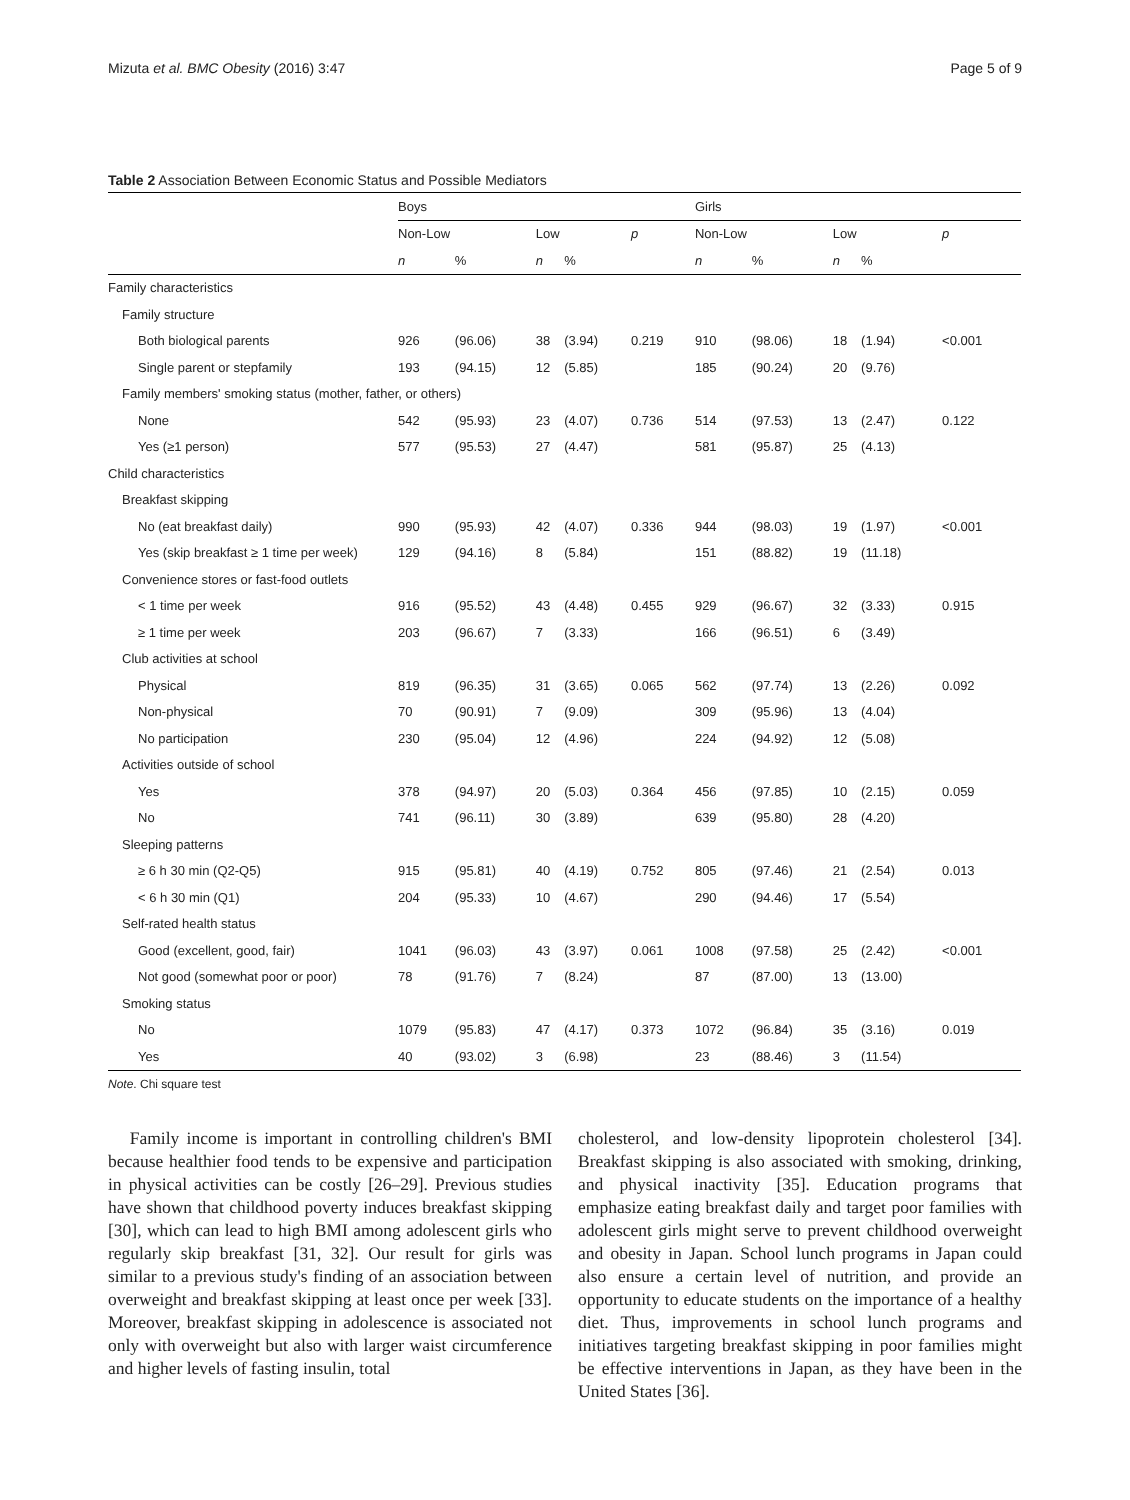Mizuta et al. BMC Obesity (2016) 3:47 Page 5 of 9
Table 2 Association Between Economic Status and Possible Mediators
| | Boys | | | | | Girls | | | | |
| --- | --- | --- | --- | --- | --- | --- | --- | --- | --- | --- |
| | Non-Low | | Low | | p | Non-Low | | Low | | p |
| | n | % | n | % | | n | % | n | % | |
| Family characteristics | | | | | | | | | | |
| Family structure | | | | | | | | | | |
| Both biological parents | 926 | (96.06) | 38 | (3.94) | 0.219 | 910 | (98.06) | 18 | (1.94) | <0.001 |
| Single parent or stepfamily | 193 | (94.15) | 12 | (5.85) | | 185 | (90.24) | 20 | (9.76) | |
| Family members' smoking status (mother, father, or others) | | | | | | | | | | |
| None | 542 | (95.93) | 23 | (4.07) | 0.736 | 514 | (97.53) | 13 | (2.47) | 0.122 |
| Yes (≥1 person) | 577 | (95.53) | 27 | (4.47) | | 581 | (95.87) | 25 | (4.13) | |
| Child characteristics | | | | | | | | | | |
| Breakfast skipping | | | | | | | | | | |
| No (eat breakfast daily) | 990 | (95.93) | 42 | (4.07) | 0.336 | 944 | (98.03) | 19 | (1.97) | <0.001 |
| Yes (skip breakfast ≥ 1 time per week) | 129 | (94.16) | 8 | (5.84) | | 151 | (88.82) | 19 | (11.18) | |
| Convenience stores or fast-food outlets | | | | | | | | | | |
| < 1 time per week | 916 | (95.52) | 43 | (4.48) | 0.455 | 929 | (96.67) | 32 | (3.33) | 0.915 |
| ≥ 1 time per week | 203 | (96.67) | 7 | (3.33) | | 166 | (96.51) | 6 | (3.49) | |
| Club activities at school | | | | | | | | | | |
| Physical | 819 | (96.35) | 31 | (3.65) | 0.065 | 562 | (97.74) | 13 | (2.26) | 0.092 |
| Non-physical | 70 | (90.91) | 7 | (9.09) | | 309 | (95.96) | 13 | (4.04) | |
| No participation | 230 | (95.04) | 12 | (4.96) | | 224 | (94.92) | 12 | (5.08) | |
| Activities outside of school | | | | | | | | | | |
| Yes | 378 | (94.97) | 20 | (5.03) | 0.364 | 456 | (97.85) | 10 | (2.15) | 0.059 |
| No | 741 | (96.11) | 30 | (3.89) | | 639 | (95.80) | 28 | (4.20) | |
| Sleeping patterns | | | | | | | | | | |
| ≥ 6 h 30 min (Q2-Q5) | 915 | (95.81) | 40 | (4.19) | 0.752 | 805 | (97.46) | 21 | (2.54) | 0.013 |
| < 6 h 30 min (Q1) | 204 | (95.33) | 10 | (4.67) | | 290 | (94.46) | 17 | (5.54) | |
| Self-rated health status | | | | | | | | | | |
| Good (excellent, good, fair) | 1041 | (96.03) | 43 | (3.97) | 0.061 | 1008 | (97.58) | 25 | (2.42) | <0.001 |
| Not good (somewhat poor or poor) | 78 | (91.76) | 7 | (8.24) | | 87 | (87.00) | 13 | (13.00) | |
| Smoking status | | | | | | | | | | |
| No | 1079 | (95.83) | 47 | (4.17) | 0.373 | 1072 | (96.84) | 35 | (3.16) | 0.019 |
| Yes | 40 | (93.02) | 3 | (6.98) | | 23 | (88.46) | 3 | (11.54) | |
Note. Chi square test
Family income is important in controlling children's BMI because healthier food tends to be expensive and participation in physical activities can be costly [26–29]. Previous studies have shown that childhood poverty induces breakfast skipping [30], which can lead to high BMI among adolescent girls who regularly skip breakfast [31, 32]. Our result for girls was similar to a previous study's finding of an association between overweight and breakfast skipping at least once per week [33]. Moreover, breakfast skipping in adolescence is associated not only with overweight but also with larger waist circumference and higher levels of fasting insulin, total
cholesterol, and low-density lipoprotein cholesterol [34]. Breakfast skipping is also associated with smoking, drinking, and physical inactivity [35]. Education programs that emphasize eating breakfast daily and target poor families with adolescent girls might serve to prevent childhood overweight and obesity in Japan. School lunch programs in Japan could also ensure a certain level of nutrition, and provide an opportunity to educate students on the importance of a healthy diet. Thus, improvements in school lunch programs and initiatives targeting breakfast skipping in poor families might be effective interventions in Japan, as they have been in the United States [36].